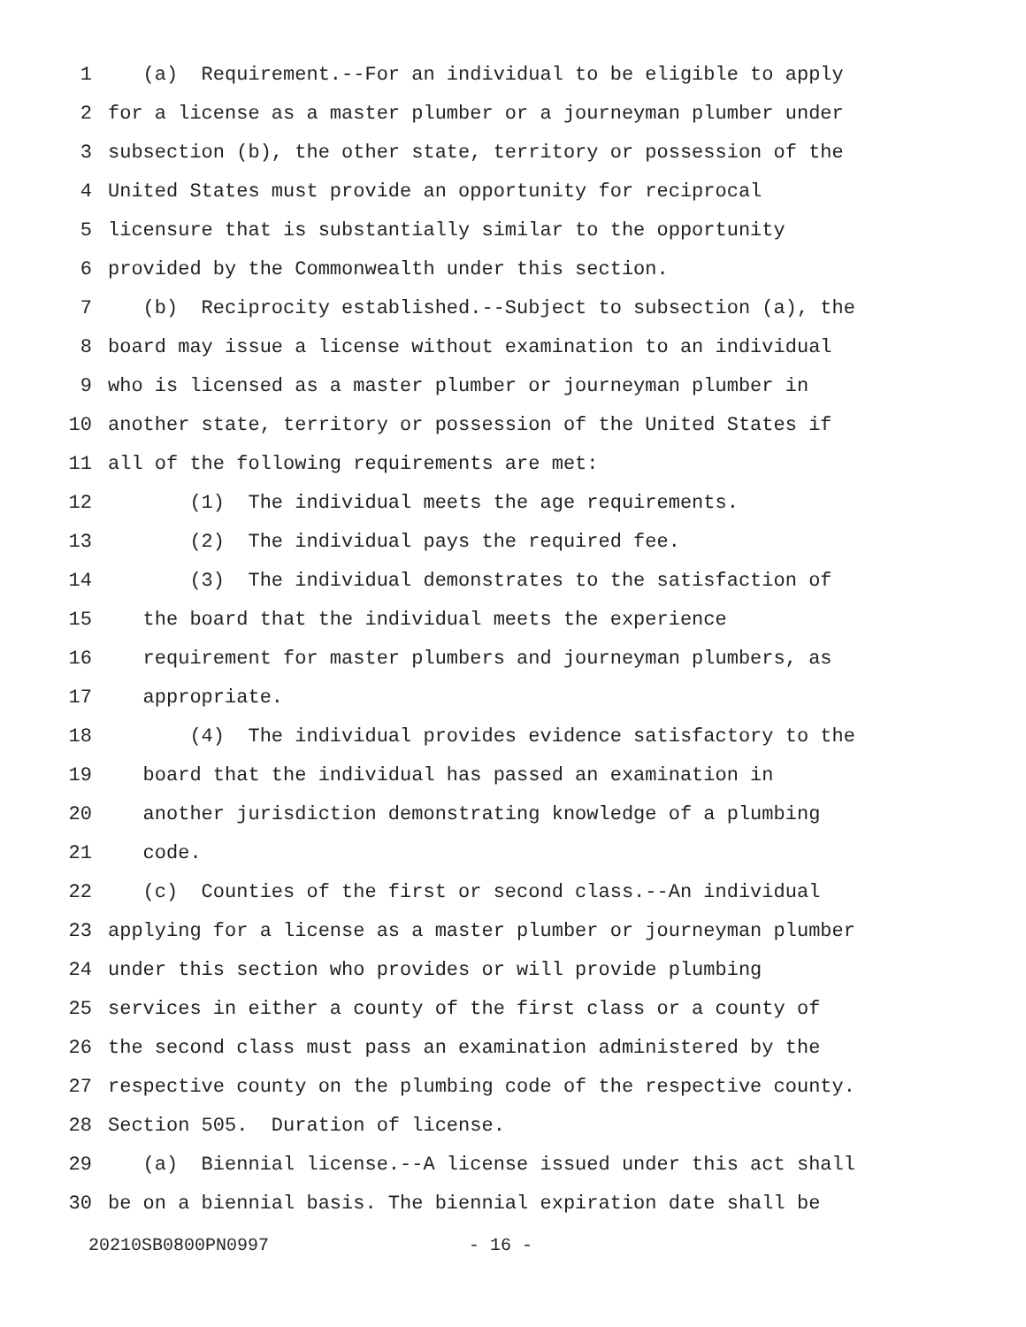1 (a) Requirement.--For an individual to be eligible to apply
2 for a license as a master plumber or a journeyman plumber under
3 subsection (b), the other state, territory or possession of the
4 United States must provide an opportunity for reciprocal
5 licensure that is substantially similar to the opportunity
6 provided by the Commonwealth under this section.
7 (b) Reciprocity established.--Subject to subsection (a), the
8 board may issue a license without examination to an individual
9 who is licensed as a master plumber or journeyman plumber in
10 another state, territory or possession of the United States if
11 all of the following requirements are met:
12 (1) The individual meets the age requirements.
13 (2) The individual pays the required fee.
14 (3) The individual demonstrates to the satisfaction of
15 the board that the individual meets the experience
16 requirement for master plumbers and journeyman plumbers, as
17 appropriate.
18 (4) The individual provides evidence satisfactory to the
19 board that the individual has passed an examination in
20 another jurisdiction demonstrating knowledge of a plumbing
21 code.
22 (c) Counties of the first or second class.--An individual
23 applying for a license as a master plumber or journeyman plumber
24 under this section who provides or will provide plumbing
25 services in either a county of the first class or a county of
26 the second class must pass an examination administered by the
27 respective county on the plumbing code of the respective county.
28 Section 505. Duration of license.
29 (a) Biennial license.--A license issued under this act shall
30 be on a biennial basis. The biennial expiration date shall be
20210SB0800PN0997 - 16 -